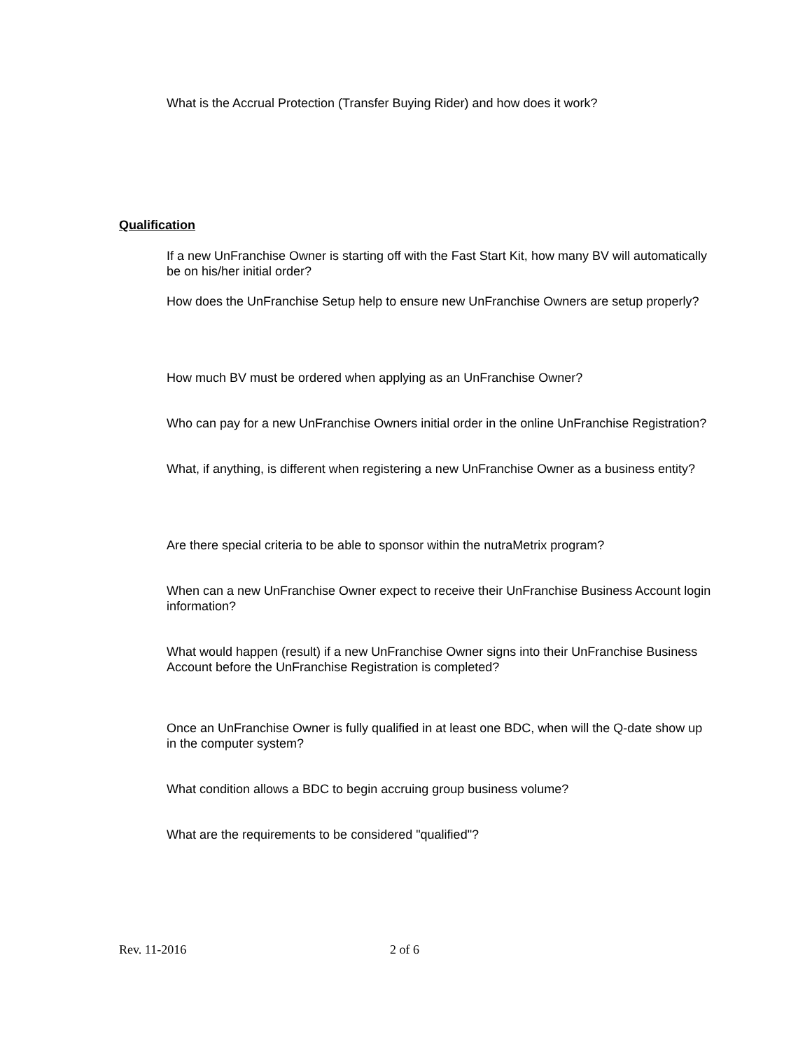What is the Accrual Protection (Transfer Buying Rider) and how does it work?
Qualification
If a new UnFranchise Owner is starting off with the Fast Start Kit, how many BV will automatically be on his/her initial order?
How does the UnFranchise Setup help to ensure new UnFranchise Owners are setup properly?
How much BV must be ordered when applying as an UnFranchise Owner?
Who can pay for a new UnFranchise Owners initial order in the online UnFranchise Registration?
What, if anything, is different when registering a new UnFranchise Owner as a business entity?
Are there special criteria to be able to sponsor within the nutraMetrix program?
When can a new UnFranchise Owner expect to receive their UnFranchise Business Account login information?
What would happen (result) if a new UnFranchise Owner signs into their UnFranchise Business Account before the UnFranchise Registration is completed?
Once an UnFranchise Owner is fully qualified in at least one BDC, when will the Q-date show up in the computer system?
What condition allows a BDC to begin accruing group business volume?
What are the requirements to be considered "qualified"?
Rev. 11-2016 2 of 6